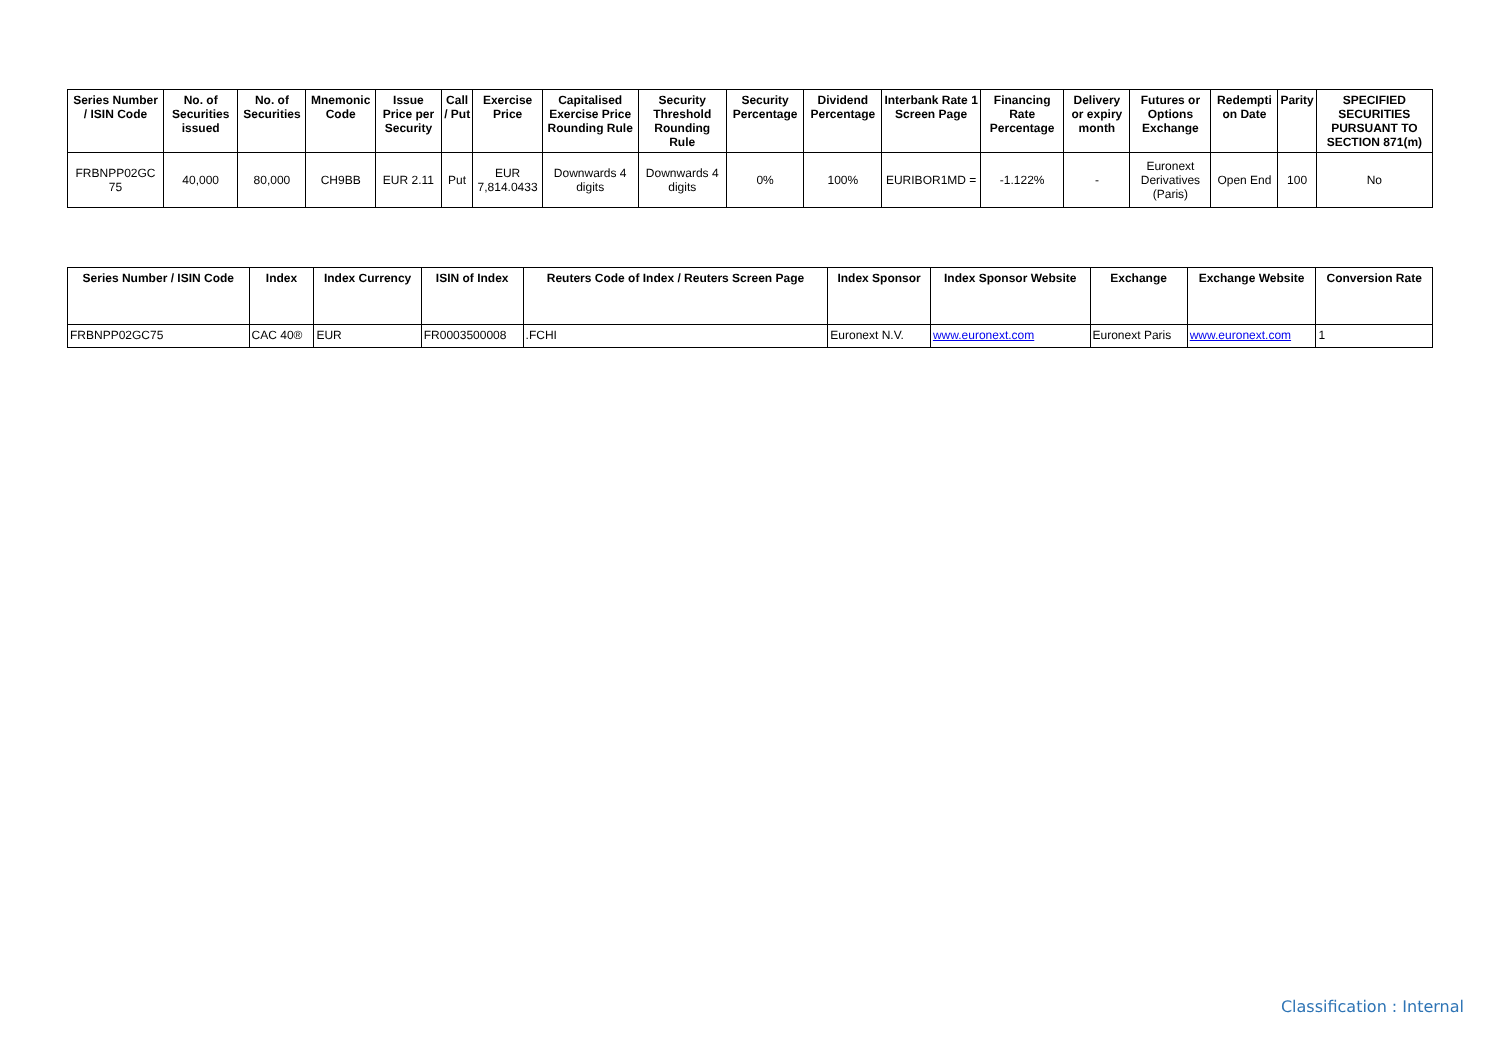| Series Number / ISIN Code | No. of Securities issued | No. of Securities | Mnemonic Code | Issue Price per Security | Call / Put | Exercise Price | Capitalised Exercise Price Rounding Rule | Security Threshold Rounding Rule | Security Percentage | Dividend Percentage | Interbank Rate 1 Screen Page | Financing Rate Percentage | Delivery or expiry month | Futures or Options Exchange | Redempti on Date | Parity | SPECIFIED SECURITIES PURSUANT TO SECTION 871(m) |
| --- | --- | --- | --- | --- | --- | --- | --- | --- | --- | --- | --- | --- | --- | --- | --- | --- | --- |
| FRBNPP02GC 75 | 40,000 | 80,000 | CH9BB | EUR 2.11 | Put | EUR 7,814.0433 | Downwards 4 digits | Downwards 4 digits | 0% | 100% | EURIBOR1MD = | -1.122% | - | Euronext Derivatives (Paris) | Open End | 100 | No |
| Series Number / ISIN Code | Index | Index Currency | ISIN of Index | Reuters Code of Index / Reuters Screen Page | Index Sponsor | Index Sponsor Website | Exchange | Exchange Website | Conversion Rate |
| --- | --- | --- | --- | --- | --- | --- | --- | --- | --- |
| FRBNPP02GC75 | CAC 40® | EUR | FR0003500008 | .FCHI | Euronext N.V. | www.euronext.com | Euronext Paris | www.euronext.com | 1 |
Classification : Internal